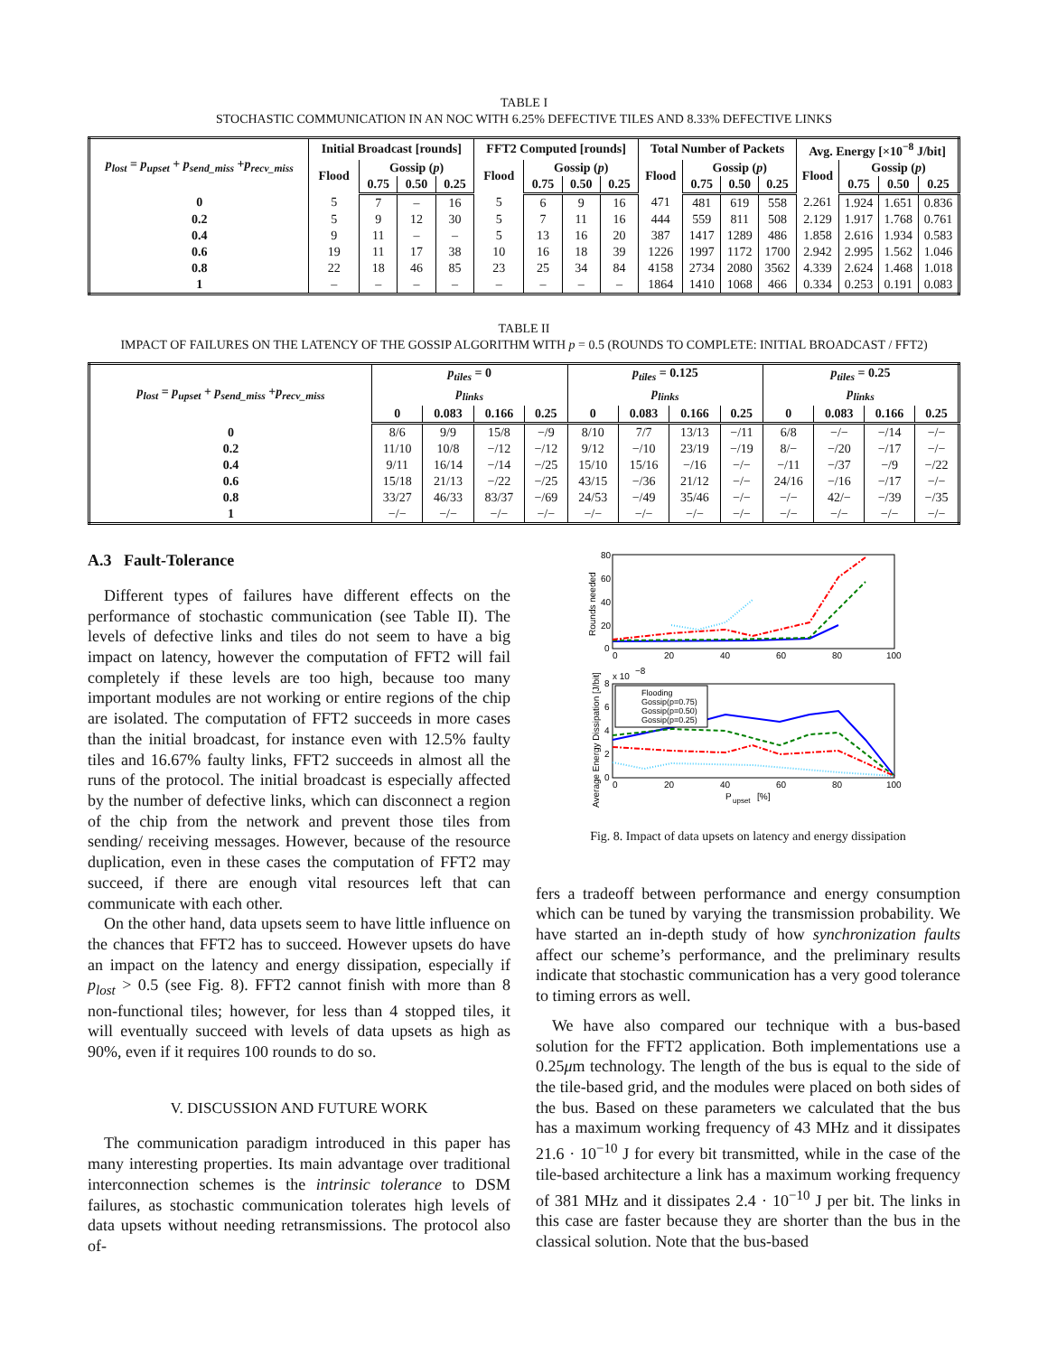TABLE I
STOCHASTIC COMMUNICATION IN AN NOC WITH 6.25% DEFECTIVE TILES AND 8.33% DEFECTIVE LINKS
| p<sub>lost</sub> = p<sub>upset</sub> + p<sub>send_miss</sub> + p<sub>recv_miss</sub> | Initial Broadcast [rounds] | | | | FFT2 Computed [rounds] | | | | Total Number of Packets | | | | Avg. Energy [×10<sup>−8</sup> J/bit] | | | |
| --- | --- | --- | --- | --- | --- | --- | --- | --- | --- | --- | --- | --- | --- | --- | --- | --- |
| | Flood | Gossip ( p ) | | | Flood | Gossip ( p ) | | | Flood | Gossip ( p ) | | | Flood | Gossip ( p ) | | |
| | | 0.75 | 0.50 | 0.25 | | 0.75 | 0.50 | 0.25 | | 0.75 | 0.50 | 0.25 | | 0.75 | 0.50 | 0.25 |
| 0 | 5 | 7 | – | 16 | 5 | 6 | 9 | 16 | 471 | 481 | 619 | 558 | 2.261 | 1.924 | 1.651 | 0.836 |
| 0.2 | 5 | 9 | 12 | 30 | 5 | 7 | 11 | 16 | 444 | 559 | 811 | 508 | 2.129 | 1.917 | 1.768 | 0.761 |
| 0.4 | 9 | 11 | – | – | 5 | 13 | 16 | 20 | 387 | 1417 | 1289 | 486 | 1.858 | 2.616 | 1.934 | 0.583 |
| 0.6 | 19 | 11 | 17 | 38 | 10 | 16 | 18 | 39 | 1226 | 1997 | 1172 | 1700 | 2.942 | 2.995 | 1.562 | 1.046 |
| 0.8 | 22 | 18 | 46 | 85 | 23 | 25 | 34 | 84 | 4158 | 2734 | 2080 | 3562 | 4.339 | 2.624 | 1.468 | 1.018 |
| 1 | – | – | – | – | – | – | – | – | 1864 | 1410 | 1068 | 466 | 0.334 | 0.253 | 0.191 | 0.083 |
TABLE II
IMPACT OF FAILURES ON THE LATENCY OF THE GOSSIP ALGORITHM WITH p = 0.5 (ROUNDS TO COMPLETE: INITIAL BROADCAST / FFT2)
| p<sub>lost</sub> = p<sub>upset</sub> + p<sub>send_miss</sub> + p<sub>recv_miss</sub> | p<sub>tiles</sub> = 0 | | | | p<sub>tiles</sub> = 0.125 | | | | p<sub>tiles</sub> = 0.25 | | | |
| --- | --- | --- | --- | --- | --- | --- | --- | --- | --- | --- | --- | --- |
| | p<sub>links</sub> | | | | p<sub>links</sub> | | | | p<sub>links</sub> | | | |
| | 0 | 0.083 | 0.166 | 0.25 | 0 | 0.083 | 0.166 | 0.25 | 0 | 0.083 | 0.166 | 0.25 |
| 0 | 8/6 | 9/9 | 15/8 | −/9 | 8/10 | 7/7 | 13/13 | −/11 | 6/8 | −/− | −/14 | −/− |
| 0.2 | 11/10 | 10/8 | −/12 | −/12 | 9/12 | −/10 | 23/19 | −/19 | 8/− | −/20 | −/17 | −/− |
| 0.4 | 9/11 | 16/14 | −/14 | −/25 | 15/10 | 15/16 | −/16 | −/− | −/11 | −/37 | −/9 | −/22 |
| 0.6 | 15/18 | 21/13 | −/22 | −/25 | 43/15 | −/36 | 21/12 | −/− | 24/16 | −/16 | −/17 | −/− |
| 0.8 | 33/27 | 46/33 | 83/37 | −/69 | 24/53 | −/49 | 35/46 | −/− | −/− | 42/− | −/39 | −/35 |
| 1 | −/− | −/− | −/− | −/− | −/− | −/− | −/− | −/− | −/− | −/− | −/− | −/− |
A.3 Fault-Tolerance
Different types of failures have different effects on the performance of stochastic communication (see Table II). The levels of defective links and tiles do not seem to have a big impact on latency, however the computation of FFT2 will fail completely if these levels are too high, because too many important modules are not working or entire regions of the chip are isolated. The computation of FFT2 succeeds in more cases than the initial broadcast, for instance even with 12.5% faulty tiles and 16.67% faulty links, FFT2 succeeds in almost all the runs of the protocol. The initial broadcast is especially affected by the number of defective links, which can disconnect a region of the chip from the network and prevent those tiles from sending/ receiving messages. However, because of the resource duplication, even in these cases the computation of FFT2 may succeed, if there are enough vital resources left that can communicate with each other.
On the other hand, data upsets seem to have little influence on the chances that FFT2 has to succeed. However upsets do have an impact on the latency and energy dissipation, especially if p<sub>lost</sub> > 0.5 (see Fig. 8). FFT2 cannot finish with more than 8 non-functional tiles; however, for less than 4 stopped tiles, it will eventually succeed with levels of data upsets as high as 90%, even if it requires 100 rounds to do so.
V. DISCUSSION AND FUTURE WORK
The communication paradigm introduced in this paper has many interesting properties. Its main advantage over traditional interconnection schemes is the intrinsic tolerance to DSM failures, as stochastic communication tolerates high levels of data upsets without needing retransmissions. The protocol also of-
80
60
40
20
0
0
20
40
60
80
100
Rounds needed
x 10
−8
8
6
4
2
0
0
20
40
60
80
100
P
upset
[%]
Average Energy Dissipation [J/bit]
Flooding
Gossip(p=0.75)
Gossip(p=0.50)
Gossip(p=0.25)
Fig. 8. Impact of data upsets on latency and energy dissipation
fers a tradeoff between performance and energy consumption which can be tuned by varying the transmission probability. We have started an in-depth study of how synchronization faults affect our scheme’s performance, and the preliminary results indicate that stochastic communication has a very good tolerance to timing errors as well.
We have also compared our technique with a bus-based solution for the FFT2 application. Both implementations use a 0.25μm technology. The length of the bus is equal to the side of the tile-based grid, and the modules were placed on both sides of the bus. Based on these parameters we calculated that the bus has a maximum working frequency of 43 MHz and it dissipates 21.6 · 10<sup>−10</sup> J for every bit transmitted, while in the case of the tile-based architecture a link has a maximum working frequency of 381 MHz and it dissipates 2.4 · 10<sup>−10</sup> J per bit. The links in this case are faster because they are shorter than the bus in the classical solution. Note that the bus-based